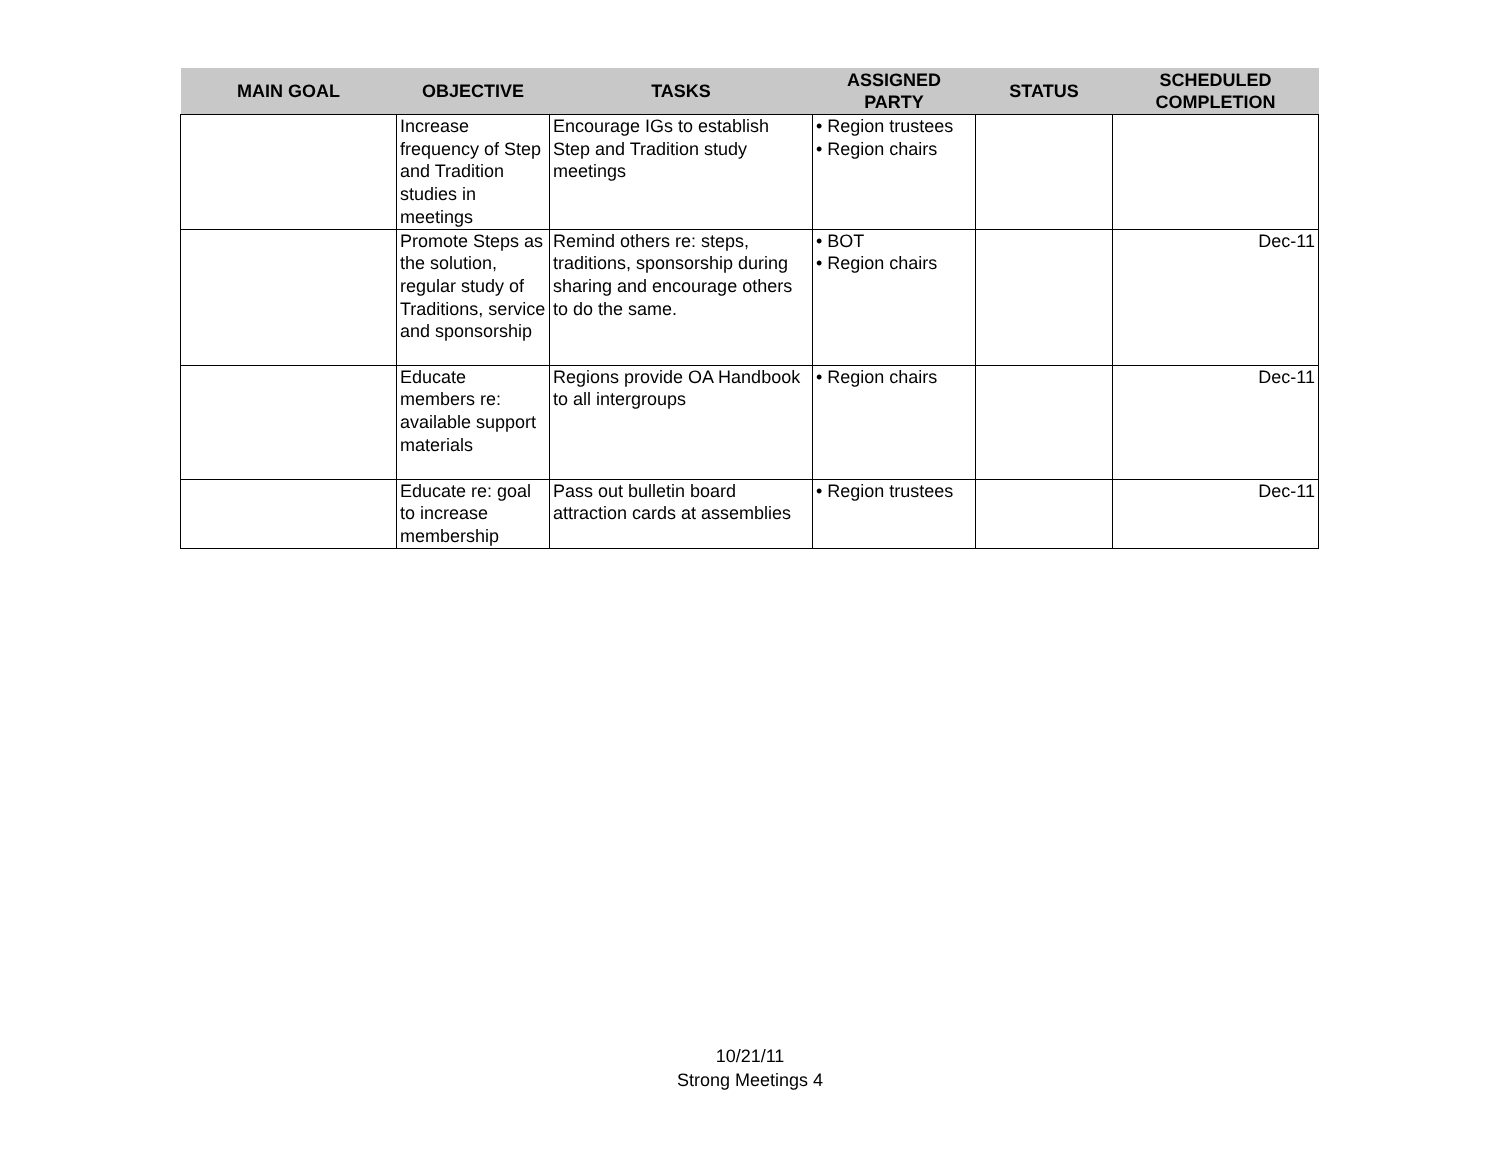| MAIN GOAL | OBJECTIVE | TASKS | ASSIGNED PARTY | STATUS | SCHEDULED COMPLETION |
| --- | --- | --- | --- | --- | --- |
| | Increase frequency of Step and Tradition studies in meetings | Encourage IGs to establish Step and Tradition study meetings | • Region trustees • Region chairs | | |
| | Promote Steps as the solution, regular study of Traditions, service and sponsorship | Remind others re: steps, traditions, sponsorship during sharing and encourage others to do the same. | • BOT • Region chairs | | Dec-11 |
| | Educate members re: available support materials | Regions provide OA Handbook to all intergroups | • Region chairs | | Dec-11 |
| | Educate re: goal to increase membership | Pass out bulletin board attraction cards at assemblies | • Region trustees | | Dec-11 |
10/21/11
Strong Meetings 4